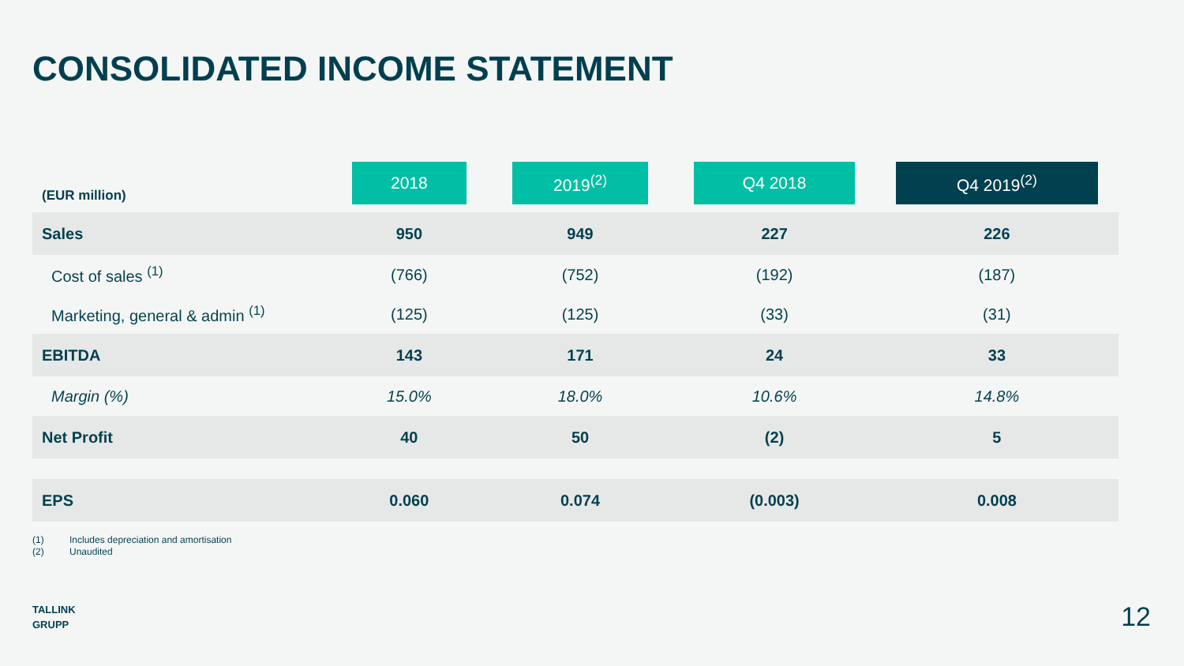CONSOLIDATED INCOME STATEMENT
| (EUR million) | 2018 | | 2019<sup>(2)</sup> | | Q4 2018 | | Q4 2019<sup>(2)</sup> | |
| Sales | 950 | | 949 | | 227 | | 226 | |
| Cost of sales <sup>(1)</sup> | (766) | | (752) | | (192) | | (187) | |
| Marketing, general & admin <sup>(1)</sup> | (125) | | (125) | | (33) | | (31) | |
| EBITDA | 143 | | 171 | | 24 | | 33 | |
| Margin (%) | 15.0% | | 18.0% | | 10.6% | | 14.8% | |
| Net Profit | 40 | | 50 | | (2) | | 5 | |
| EPS | 0.060 | | 0.074 | | (0.003) | | 0.008 | |
(1) Includes depreciation and amortisation
(2) Unaudited
TALLINK
GRUPP
12